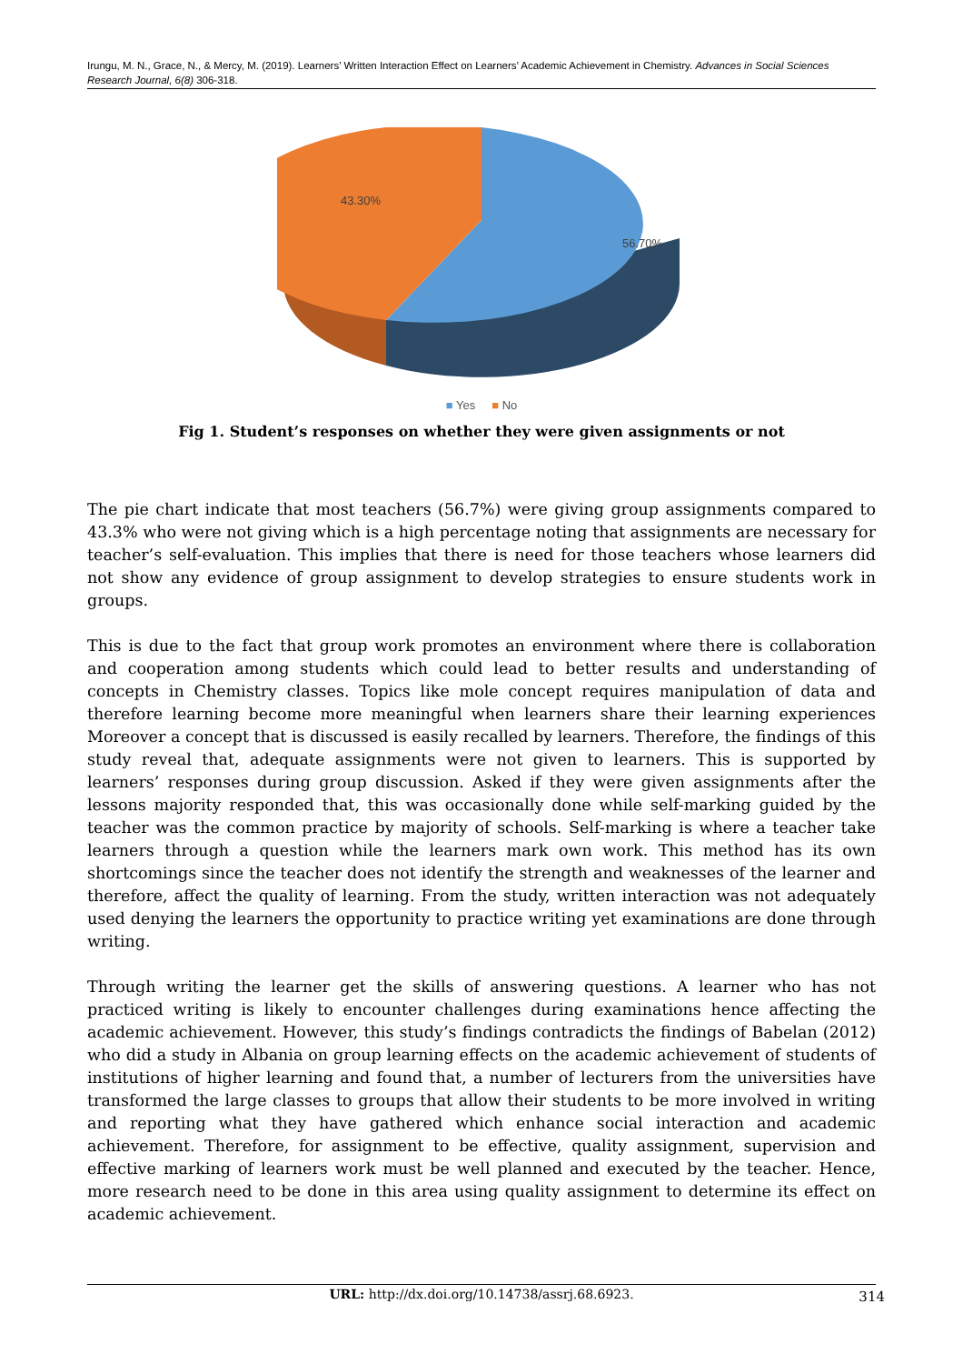Irungu, M. N., Grace, N., & Mercy, M. (2019). Learners’ Written Interaction Effect on Learners’ Academic Achievement in Chemistry. Advances in Social Sciences Research Journal, 6(8) 306-318.
43.30%
56.70%
■ Yes ■ No
Fig 1. Student’s responses on whether they were given assignments or not
The pie chart indicate that most teachers (56.7%) were giving group assignments compared to 43.3% who were not giving which is a high percentage noting that assignments are necessary for teacher’s self-evaluation. This implies that there is need for those teachers whose learners did not show any evidence of group assignment to develop strategies to ensure students work in groups.
This is due to the fact that group work promotes an environment where there is collaboration and cooperation among students which could lead to better results and understanding of concepts in Chemistry classes. Topics like mole concept requires manipulation of data and therefore learning become more meaningful when learners share their learning experiences Moreover a concept that is discussed is easily recalled by learners. Therefore, the findings of this study reveal that, adequate assignments were not given to learners. This is supported by learners’ responses during group discussion. Asked if they were given assignments after the lessons majority responded that, this was occasionally done while self-marking guided by the teacher was the common practice by majority of schools. Self-marking is where a teacher take learners through a question while the learners mark own work. This method has its own shortcomings since the teacher does not identify the strength and weaknesses of the learner and therefore, affect the quality of learning. From the study, written interaction was not adequately used denying the learners the opportunity to practice writing yet examinations are done through writing.
Through writing the learner get the skills of answering questions. A learner who has not practiced writing is likely to encounter challenges during examinations hence affecting the academic achievement. However, this study’s findings contradicts the findings of Babelan (2012) who did a study in Albania on group learning effects on the academic achievement of students of institutions of higher learning and found that, a number of lecturers from the universities have transformed the large classes to groups that allow their students to be more involved in writing and reporting what they have gathered which enhance social interaction and academic achievement. Therefore, for assignment to be effective, quality assignment, supervision and effective marking of learners work must be well planned and executed by the teacher. Hence, more research need to be done in this area using quality assignment to determine its effect on academic achievement.
URL: http://dx.doi.org/10.14738/assrj.68.6923.
314